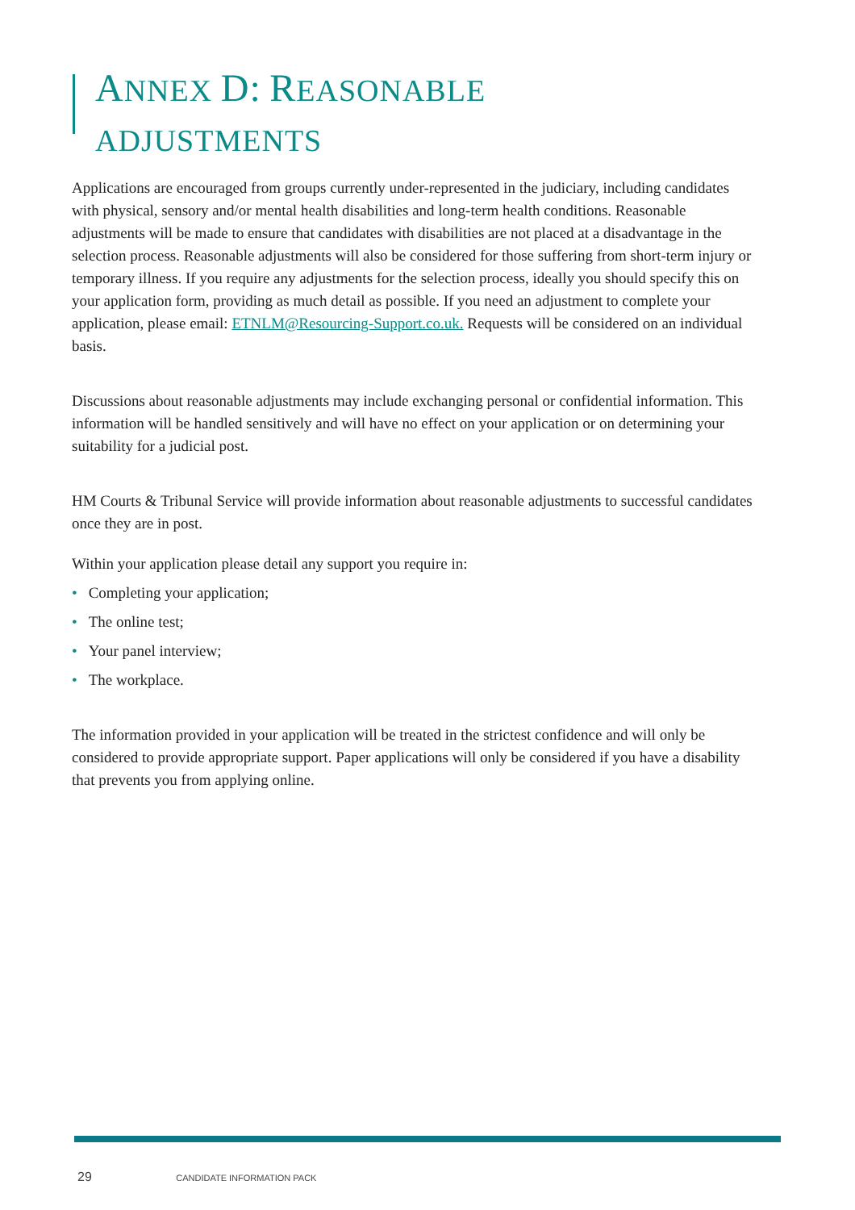ANNEX D: REASONABLE
ADJUSTMENTS
Applications are encouraged from groups currently under-represented in the judiciary, including candidates with physical, sensory and/or mental health disabilities and long-term health conditions. Reasonable adjustments will be made to ensure that candidates with disabilities are not placed at a disadvantage in the selection process. Reasonable adjustments will also be considered for those suffering from short-term injury or temporary illness. If you require any adjustments for the selection process, ideally you should specify this on your application form, providing as much detail as possible. If you need an adjustment to complete your application, please email: ETNLM@Resourcing-Support.co.uk. Requests will be considered on an individual basis.
Discussions about reasonable adjustments may include exchanging personal or confidential information. This information will be handled sensitively and will have no effect on your application or on determining your suitability for a judicial post.
HM Courts & Tribunal Service will provide information about reasonable adjustments to successful candidates once they are in post.
Within your application please detail any support you require in:
• Completing your application;
• The online test;
• Your panel interview;
• The workplace.
The information provided in your application will be treated in the strictest confidence and will only be considered to provide appropriate support. Paper applications will only be considered if you have a disability that prevents you from applying online.
29 CANDIDATE INFORMATION PACK